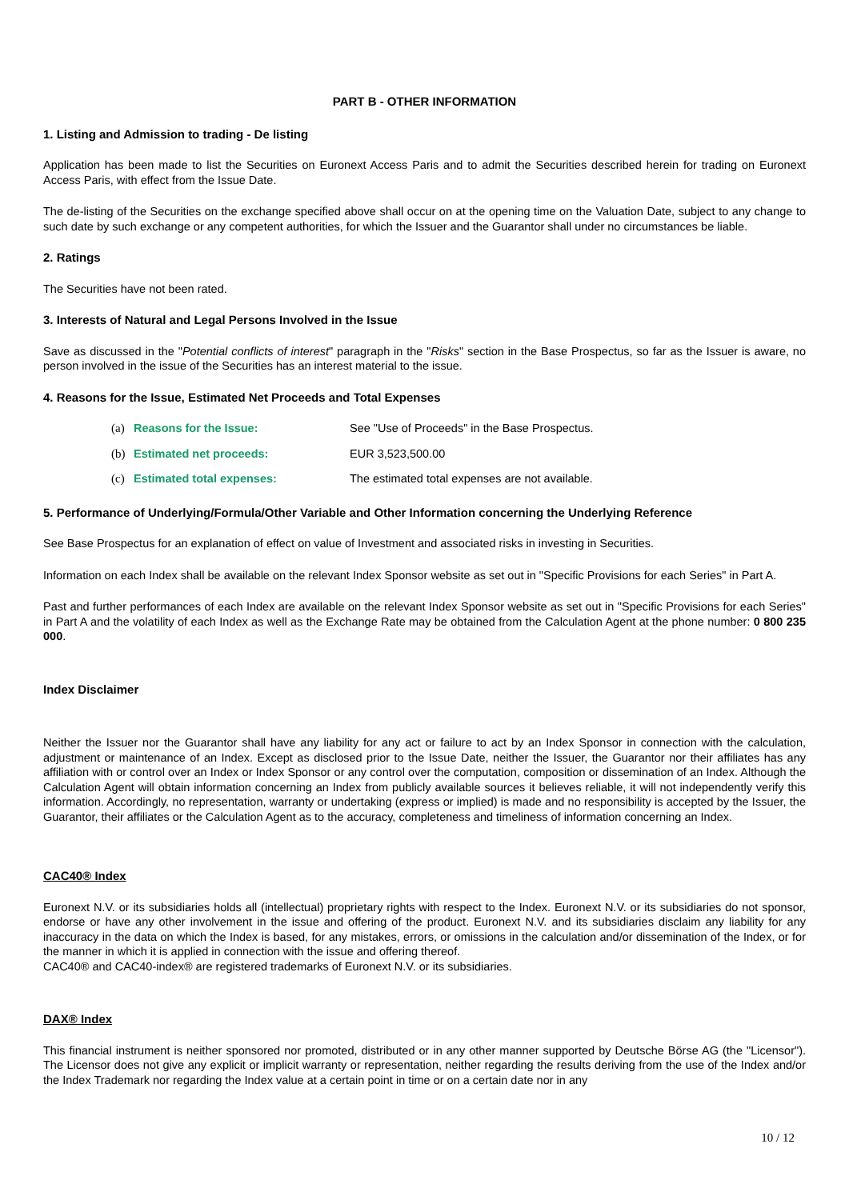PART B - OTHER INFORMATION
1. Listing and Admission to trading - De listing
Application has been made to list the Securities on Euronext Access Paris and to admit the Securities described herein for trading on Euronext Access Paris, with effect from the Issue Date.
The de-listing of the Securities on the exchange specified above shall occur on at the opening time on the Valuation Date, subject to any change to such date by such exchange or any competent authorities, for which the Issuer and the Guarantor shall under no circumstances be liable.
2. Ratings
The Securities have not been rated.
3. Interests of Natural and Legal Persons Involved in the Issue
Save as discussed in the "Potential conflicts of interest" paragraph in the "Risks" section in the Base Prospectus, so far as the Issuer is aware, no person involved in the issue of the Securities has an interest material to the issue.
4. Reasons for the Issue, Estimated Net Proceeds and Total Expenses
(a) Reasons for the Issue: See "Use of Proceeds" in the Base Prospectus.
(b) Estimated net proceeds: EUR 3,523,500.00
(c) Estimated total expenses: The estimated total expenses are not available.
5. Performance of Underlying/Formula/Other Variable and Other Information concerning the Underlying Reference
See Base Prospectus for an explanation of effect on value of Investment and associated risks in investing in Securities.
Information on each Index shall be available on the relevant Index Sponsor website as set out in "Specific Provisions for each Series" in Part A.
Past and further performances of each Index are available on the relevant Index Sponsor website as set out in "Specific Provisions for each Series" in Part A and the volatility of each Index as well as the Exchange Rate may be obtained from the Calculation Agent at the phone number: 0 800 235 000.
Index Disclaimer
Neither the Issuer nor the Guarantor shall have any liability for any act or failure to act by an Index Sponsor in connection with the calculation, adjustment or maintenance of an Index. Except as disclosed prior to the Issue Date, neither the Issuer, the Guarantor nor their affiliates has any affiliation with or control over an Index or Index Sponsor or any control over the computation, composition or dissemination of an Index. Although the Calculation Agent will obtain information concerning an Index from publicly available sources it believes reliable, it will not independently verify this information. Accordingly, no representation, warranty or undertaking (express or implied) is made and no responsibility is accepted by the Issuer, the Guarantor, their affiliates or the Calculation Agent as to the accuracy, completeness and timeliness of information concerning an Index.
CAC40® Index
Euronext N.V. or its subsidiaries holds all (intellectual) proprietary rights with respect to the Index. Euronext N.V. or its subsidiaries do not sponsor, endorse or have any other involvement in the issue and offering of the product. Euronext N.V. and its subsidiaries disclaim any liability for any inaccuracy in the data on which the Index is based, for any mistakes, errors, or omissions in the calculation and/or dissemination of the Index, or for the manner in which it is applied in connection with the issue and offering thereof.
CAC40® and CAC40-index® are registered trademarks of Euronext N.V. or its subsidiaries.
DAX® Index
This financial instrument is neither sponsored nor promoted, distributed or in any other manner supported by Deutsche Börse AG (the "Licensor"). The Licensor does not give any explicit or implicit warranty or representation, neither regarding the results deriving from the use of the Index and/or the Index Trademark nor regarding the Index value at a certain point in time or on a certain date nor in any
10 / 12